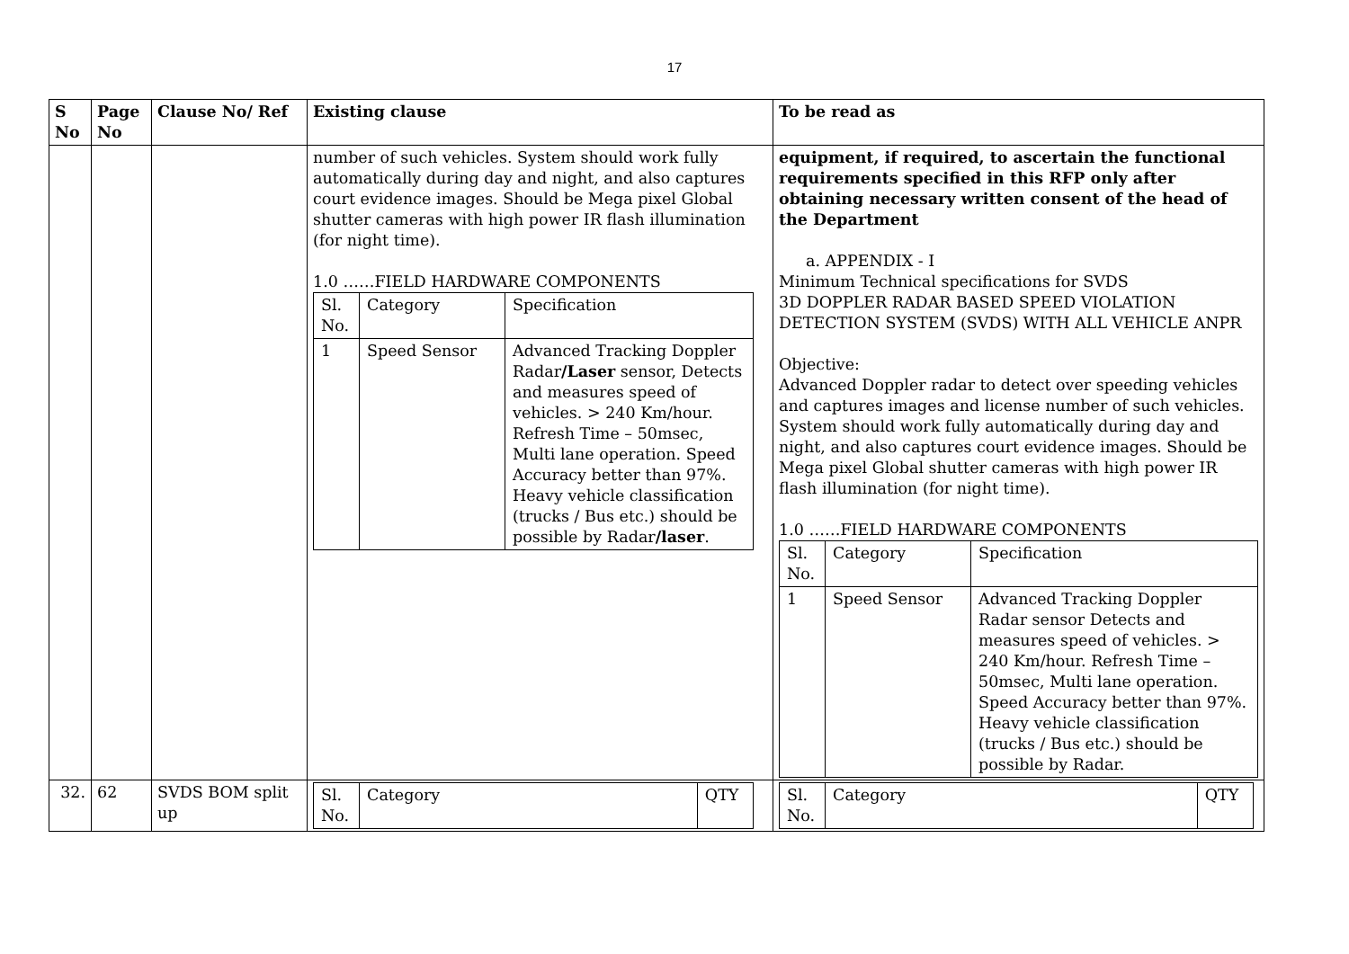17
| S No | Page No | Clause No/ Ref | Existing clause | To be read as |
| --- | --- | --- | --- | --- |
| | | | number of such vehicles. System should work fully automatically during day and night, and also captures court evidence images. Should be Mega pixel Global shutter cameras with high power IR flash illumination (for night time). 1.0 ……FIELD HARDWARE COMPONENTS / Sl. No. / Category / Specification / / 1 / Speed Sensor / Advanced Tracking Doppler Radar /Laser sensor, Detects and measures speed of vehicles. > 240 Km/hour. Refresh Time – 50msec, Multi lane operation. Speed Accuracy better than 97%. Heavy vehicle classification (trucks / Bus etc.) should be possible by Radar /laser . / | equipment, if required, to ascertain the functional requirements specified in this RFP only after obtaining necessary written consent of the head of the Department a. APPENDIX - I Minimum Technical specifications for SVDS 3D DOPPLER RADAR BASED SPEED VIOLATION DETECTION SYSTEM (SVDS) WITH ALL VEHICLE ANPR Objective: Advanced Doppler radar to detect over speeding vehicles and captures images and license number of such vehicles. System should work fully automatically during day and night, and also captures court evidence images. Should be Mega pixel Global shutter cameras with high power IR flash illumination (for night time). 1.0 ……FIELD HARDWARE COMPONENTS / Sl. No. / Category / Specification / / 1 / Speed Sensor / Advanced Tracking Doppler Radar sensor Detects and measures speed of vehicles. > 240 Km/hour. Refresh Time – 50msec, Multi lane operation. Speed Accuracy better than 97%. Heavy vehicle classification (trucks / Bus etc.) should be possible by Radar. / |
| 32. | 62 | SVDS BOM split up | / Sl. No. / Category / QTY / | / Sl. No. / Category / QTY / |